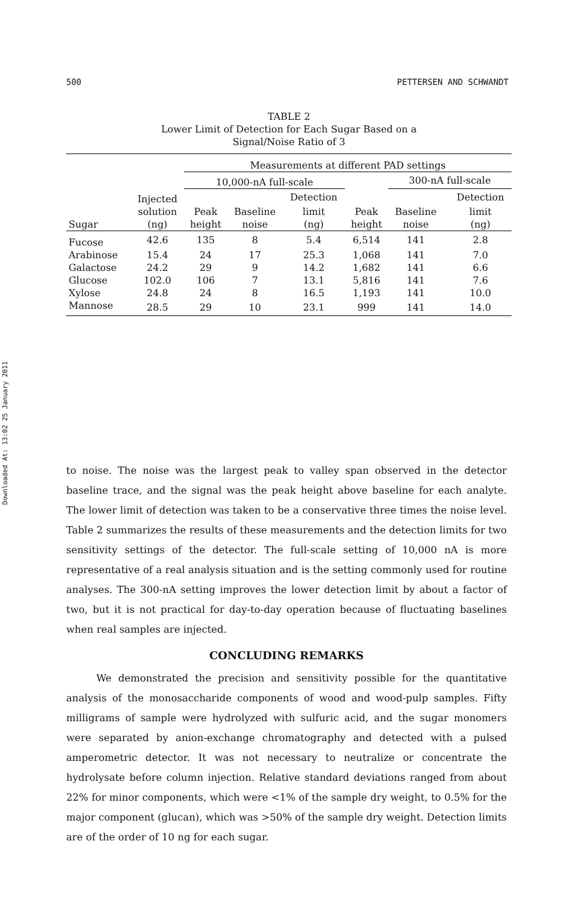Downloaded At: 13:02 25 January 2011
500 PETTERSEN AND SCHWANDT
TABLE 2
Lower Limit of Detection for Each Sugar Based on a
Signal/Noise Ratio of 3
| | | Measurements at different PAD settings | | | | | | |
| --- | --- | --- | --- | --- | --- | --- | --- | --- |
| | | 10,000-nA full-scale | | | | 300-nA full-scale | | |
| | Injected | | | Detection | | | | Detection |
| | solution | Peak | Baseline | limit | Peak | Baseline | | limit |
| Sugar | (ng) | height | noise | (ng) | height | noise | | (ng) |
| Fucose | 42.6 | 135 | 8 | 5.4 | 6,514 | 141 | | 2.8 |
| Arabinose | 15.4 | 24 | 17 | 25.3 | 1,068 | 141 | | 7.0 |
| Galactose | 24.2 | 29 | 9 | 14.2 | 1,682 | 141 | | 6.6 |
| Glucose | 102.0 | 106 | 7 | 13.1 | 5,816 | 141 | | 7.6 |
| Xylose | 24.8 | 24 | 8 | 16.5 | 1,193 | 141 | | 10.0 |
| Mannose | 28.5 | 29 | 10 | 23.1 | 999 | 141 | | 14.0 |
to noise. The noise was the largest peak to valley span observed in the detector baseline trace, and the signal was the peak height above baseline for each analyte. The lower limit of detection was taken to be a conservative three times the noise level. Table 2 summarizes the results of these measurements and the detection limits for two sensitivity settings of the detector. The full-scale setting of 10,000 nA is more representative of a real analysis situation and is the setting commonly used for routine analyses. The 300-nA setting improves the lower detection limit by about a factor of two, but it is not practical for day-to-day operation because of fluctuating baselines when real samples are injected.
CONCLUDING REMARKS
We demonstrated the precision and sensitivity possible for the quantitative analysis of the monosaccharide components of wood and wood-pulp samples. Fifty milligrams of sample were hydrolyzed with sulfuric acid, and the sugar monomers were separated by anion-exchange chromatography and detected with a pulsed amperometric detector. It was not necessary to neutralize or concentrate the hydrolysate before column injection. Relative standard deviations ranged from about 22% for minor components, which were <1% of the sample dry weight, to 0.5% for the major component (glucan), which was >50% of the sample dry weight. Detection limits are of the order of 10 ng for each sugar.